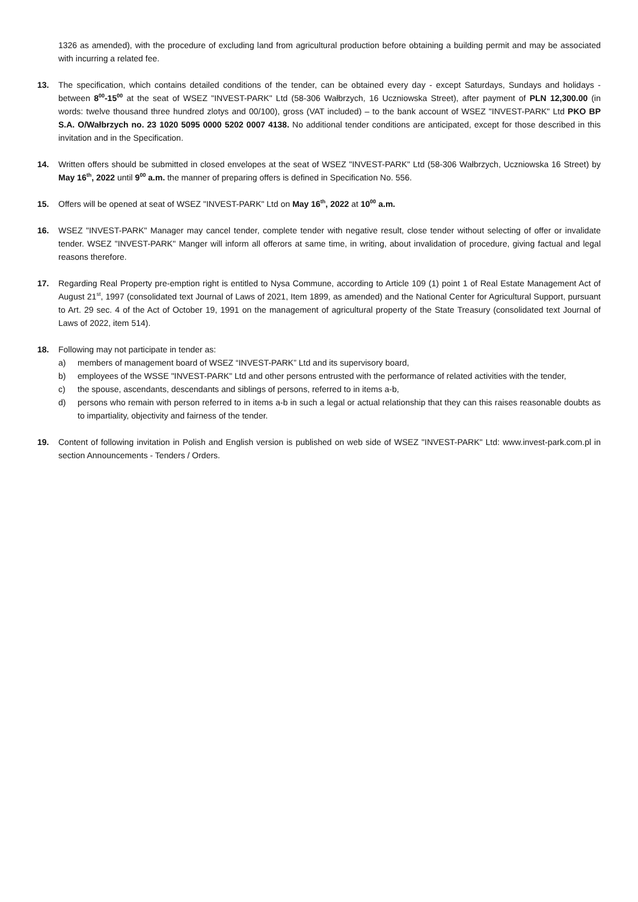1326 as amended), with the procedure of excluding land from agricultural production before obtaining a building permit and may be associated with incurring a related fee.
13. The specification, which contains detailed conditions of the tender, can be obtained every day - except Saturdays, Sundays and holidays - between 8<sup>00</sup>-15<sup>00</sup> at the seat of WSEZ "INVEST-PARK" Ltd (58-306 Wałbrzych, 16 Uczniowska Street), after payment of PLN 12,300.00 (in words: twelve thousand three hundred zlotys and 00/100), gross (VAT included) – to the bank account of WSEZ "INVEST-PARK" Ltd PKO BP S.A. O/Wałbrzych no. 23 1020 5095 0000 5202 0007 4138. No additional tender conditions are anticipated, except for those described in this invitation and in the Specification.
14. Written offers should be submitted in closed envelopes at the seat of WSEZ "INVEST-PARK" Ltd (58-306 Wałbrzych, Uczniowska 16 Street) by May 16<sup>th</sup>, 2022 until 9<sup>00</sup> a.m. the manner of preparing offers is defined in Specification No. 556.
15. Offers will be opened at seat of WSEZ "INVEST-PARK" Ltd on May 16<sup>th</sup>, 2022 at 10<sup>00</sup> a.m.
16. WSEZ "INVEST-PARK" Manager may cancel tender, complete tender with negative result, close tender without selecting of offer or invalidate tender. WSEZ "INVEST-PARK" Manger will inform all offerors at same time, in writing, about invalidation of procedure, giving factual and legal reasons therefore.
17. Regarding Real Property pre-emption right is entitled to Nysa Commune, according to Article 109 (1) point 1 of Real Estate Management Act of August 21<sup>st</sup>, 1997 (consolidated text Journal of Laws of 2021, Item 1899, as amended) and the National Center for Agricultural Support, pursuant to Art. 29 sec. 4 of the Act of October 19, 1991 on the management of agricultural property of the State Treasury (consolidated text Journal of Laws of 2022, item 514).
18. Following may not participate in tender as:
a) members of management board of WSEZ “INVEST-PARK” Ltd and its supervisory board,
b) employees of the WSSE "INVEST-PARK" Ltd and other persons entrusted with the performance of related activities with the tender,
c) the spouse, ascendants, descendants and siblings of persons, referred to in items a-b,
d) persons who remain with person referred to in items a-b in such a legal or actual relationship that they can this raises reasonable doubts as to impartiality, objectivity and fairness of the tender.
19. Content of following invitation in Polish and English version is published on web side of WSEZ "INVEST-PARK" Ltd: www.invest-park.com.pl in section Announcements - Tenders / Orders.